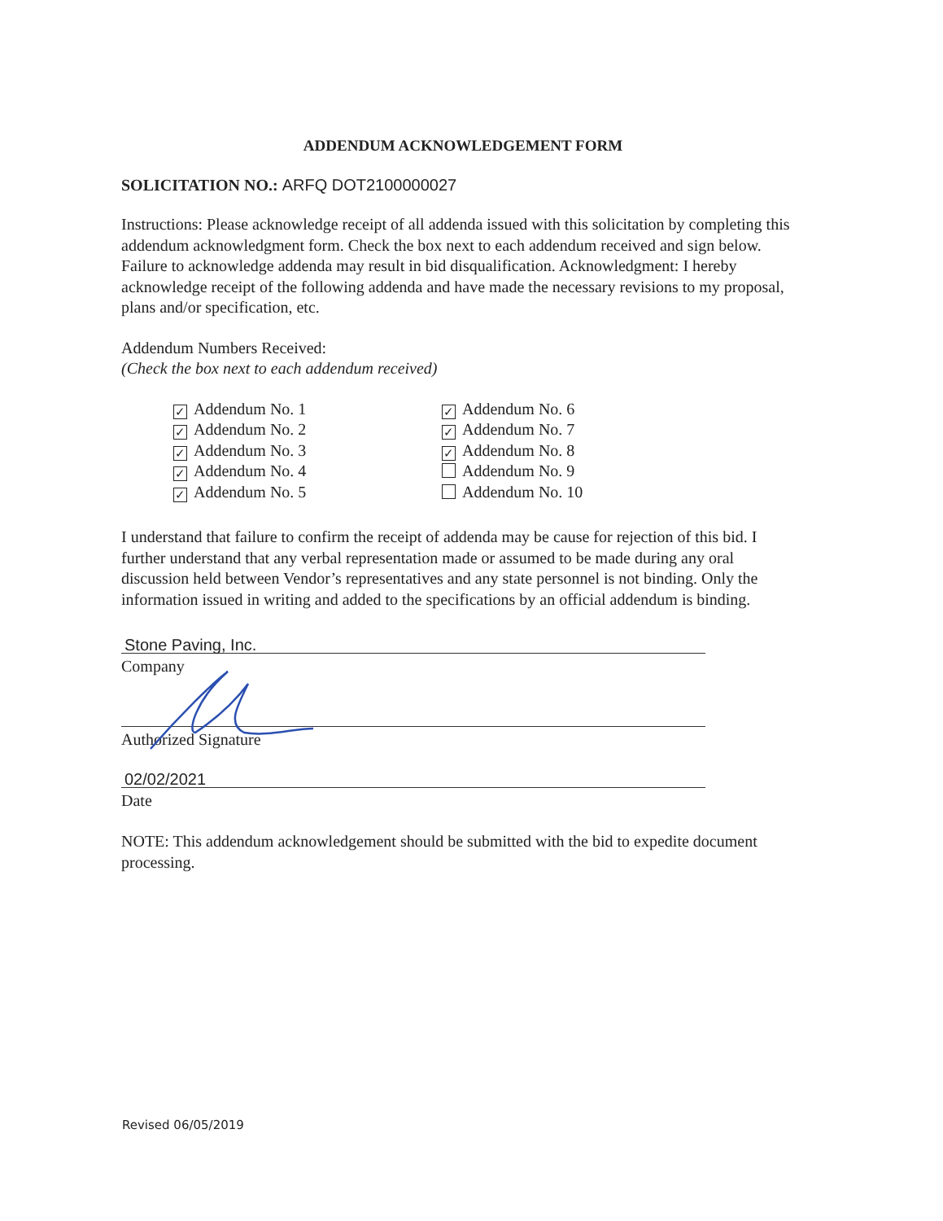ADDENDUM ACKNOWLEDGEMENT FORM
SOLICITATION NO.: ARFQ DOT2100000027
Instructions: Please acknowledge receipt of all addenda issued with this solicitation by completing this addendum acknowledgment form. Check the box next to each addendum received and sign below. Failure to acknowledge addenda may result in bid disqualification. Acknowledgment: I hereby acknowledge receipt of the following addenda and have made the necessary revisions to my proposal, plans and/or specification, etc.
Addendum Numbers Received:
(Check the box next to each addendum received)
✓ Addendum No. 1
✓ Addendum No. 2
✓ Addendum No. 3
✓ Addendum No. 4
✓ Addendum No. 5
✓ Addendum No. 6
✓ Addendum No. 7
✓ Addendum No. 8
Addendum No. 9
Addendum No. 10
I understand that failure to confirm the receipt of addenda may be cause for rejection of this bid. I further understand that any verbal representation made or assumed to be made during any oral discussion held between Vendor’s representatives and any state personnel is not binding. Only the information issued in writing and added to the specifications by an official addendum is binding.
Stone Paving, Inc.
Company
Authorized Signature
02/02/2021
Date
NOTE: This addendum acknowledgement should be submitted with the bid to expedite document processing.
Revised 06/05/2019